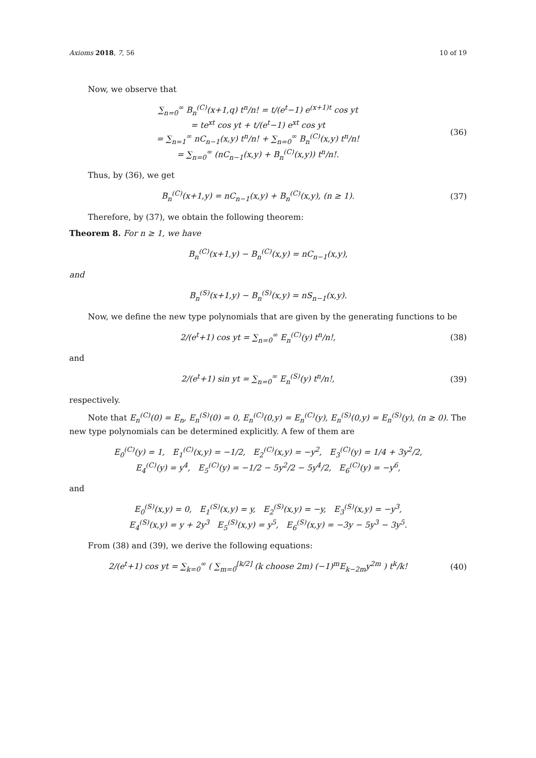Axioms 2018, 7, 56 10 of 19
Now, we observe that
∑<sub>n=0</sub><sup>∞</sup> B<sub>n</sub><sup>(C)</sup>(x+1,q) t<sup>n</sup>/n! = t/(e<sup>t</sup>−1) e<sup>(x+1)t</sup> cos yt
= te<sup>xt</sup> cos yt + t/(e<sup>t</sup>−1) e<sup>xt</sup> cos yt
= ∑<sub>n=1</sub><sup>∞</sup> nC<sub>n−1</sub>(x,y) t<sup>n</sup>/n! + ∑<sub>n=0</sub><sup>∞</sup> B<sub>n</sub><sup>(C)</sup>(x,y) t<sup>n</sup>/n!
= ∑<sub>n=0</sub><sup>∞</sup> (nC<sub>n−1</sub>(x,y) + B<sub>n</sub><sup>(C)</sup>(x,y)) t<sup>n</sup>/n!.
(36)
Thus, by (36), we get
B<sub>n</sub><sup>(C)</sup>(x+1,y) = nC<sub>n−1</sub>(x,y) + B<sub>n</sub><sup>(C)</sup>(x,y), (n ≥ 1).
(37)
Therefore, by (37), we obtain the following theorem:
Theorem 8. For n ≥ 1, we have
B<sub>n</sub><sup>(C)</sup>(x+1,y) − B<sub>n</sub><sup>(C)</sup>(x,y) = nC<sub>n−1</sub>(x,y),
and
B<sub>n</sub><sup>(S)</sup>(x+1,y) − B<sub>n</sub><sup>(S)</sup>(x,y) = nS<sub>n−1</sub>(x,y).
Now, we define the new type polynomials that are given by the generating functions to be
2/(e<sup>t</sup>+1) cos yt = ∑<sub>n=0</sub><sup>∞</sup> E<sub>n</sub><sup>(C)</sup>(y) t<sup>n</sup>/n!,
(38)
and
2/(e<sup>t</sup>+1) sin yt = ∑<sub>n=0</sub><sup>∞</sup> E<sub>n</sub><sup>(S)</sup>(y) t<sup>n</sup>/n!,
(39)
respectively.
Note that E<sub>n</sub><sup>(C)</sup>(0) = E<sub>n</sub>, E<sub>n</sub><sup>(S)</sup>(0) = 0, E<sub>n</sub><sup>(C)</sup>(0,y) = E<sub>n</sub><sup>(C)</sup>(y), E<sub>n</sub><sup>(S)</sup>(0,y) = E<sub>n</sub><sup>(S)</sup>(y), (n ≥ 0). The new type polynomials can be determined explicitly. A few of them are
E<sub>0</sub><sup>(C)</sup>(y) = 1, E<sub>1</sub><sup>(C)</sup>(x,y) = −1/2, E<sub>2</sub><sup>(C)</sup>(x,y) = −y<sup>2</sup>, E<sub>3</sub><sup>(C)</sup>(y) = 1/4 + 3y<sup>2</sup>/2,
E<sub>4</sub><sup>(C)</sup>(y) = y<sup>4</sup>, E<sub>5</sub><sup>(C)</sup>(y) = −1/2 − 5y<sup>2</sup>/2 − 5y<sup>4</sup>/2, E<sub>6</sub><sup>(C)</sup>(y) = −y<sup>6</sup>,
and
E<sub>0</sub><sup>(S)</sup>(x,y) = 0, E<sub>1</sub><sup>(S)</sup>(x,y) = y, E<sub>2</sub><sup>(S)</sup>(x,y) = −y, E<sub>3</sub><sup>(S)</sup>(x,y) = −y<sup>3</sup>,
E<sub>4</sub><sup>(S)</sup>(x,y) = y + 2y<sup>3</sup> E<sub>5</sub><sup>(S)</sup>(x,y) = y<sup>5</sup>, E<sub>6</sub><sup>(S)</sup>(x,y) = −3y − 5y<sup>3</sup> − 3y<sup>5</sup>.
From (38) and (39), we derive the following equations:
2/(e<sup>t</sup>+1) cos yt = ∑<sub>k=0</sub><sup>∞</sup> ( ∑<sub>m=0</sub><sup>[k/2]</sup> (k choose 2m) (−1)<sup>m</sup>E<sub>k−2m</sub>y<sup>2m</sup> ) t<sup>k</sup>/k!
(40)